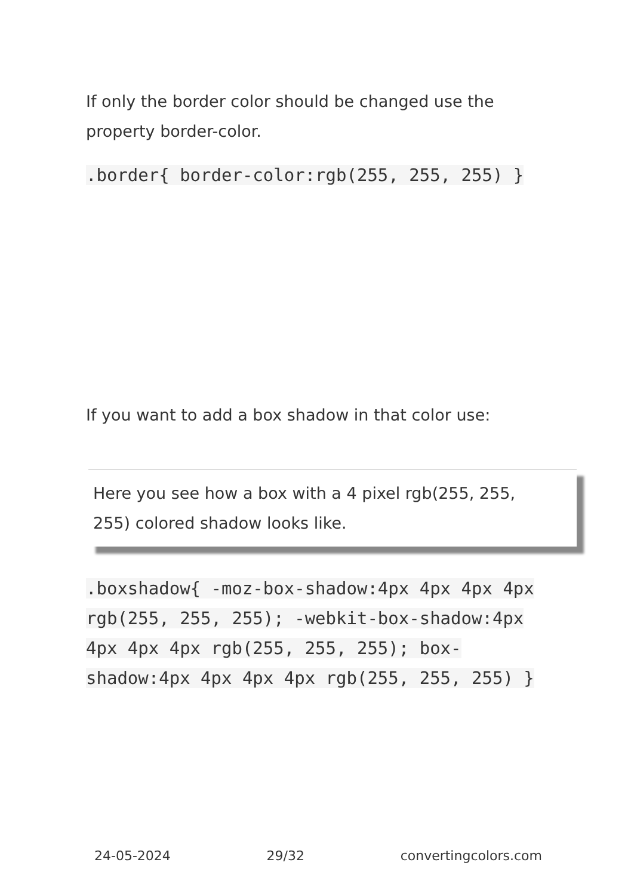If only the border color should be changed use the property border-color.
.border{ border-color:rgb(255, 255, 255) }
If you want to add a box shadow in that color use:
Here you see how a box with a 4 pixel rgb(255, 255, 255) colored shadow looks like.
.boxshadow{ -moz-box-shadow:4px 4px 4px 4px rgb(255, 255, 255); -webkit-box-shadow:4px 4px 4px 4px rgb(255, 255, 255); box-shadow:4px 4px 4px 4px rgb(255, 255, 255) }
24-05-2024 29/32 convertingcolors.com